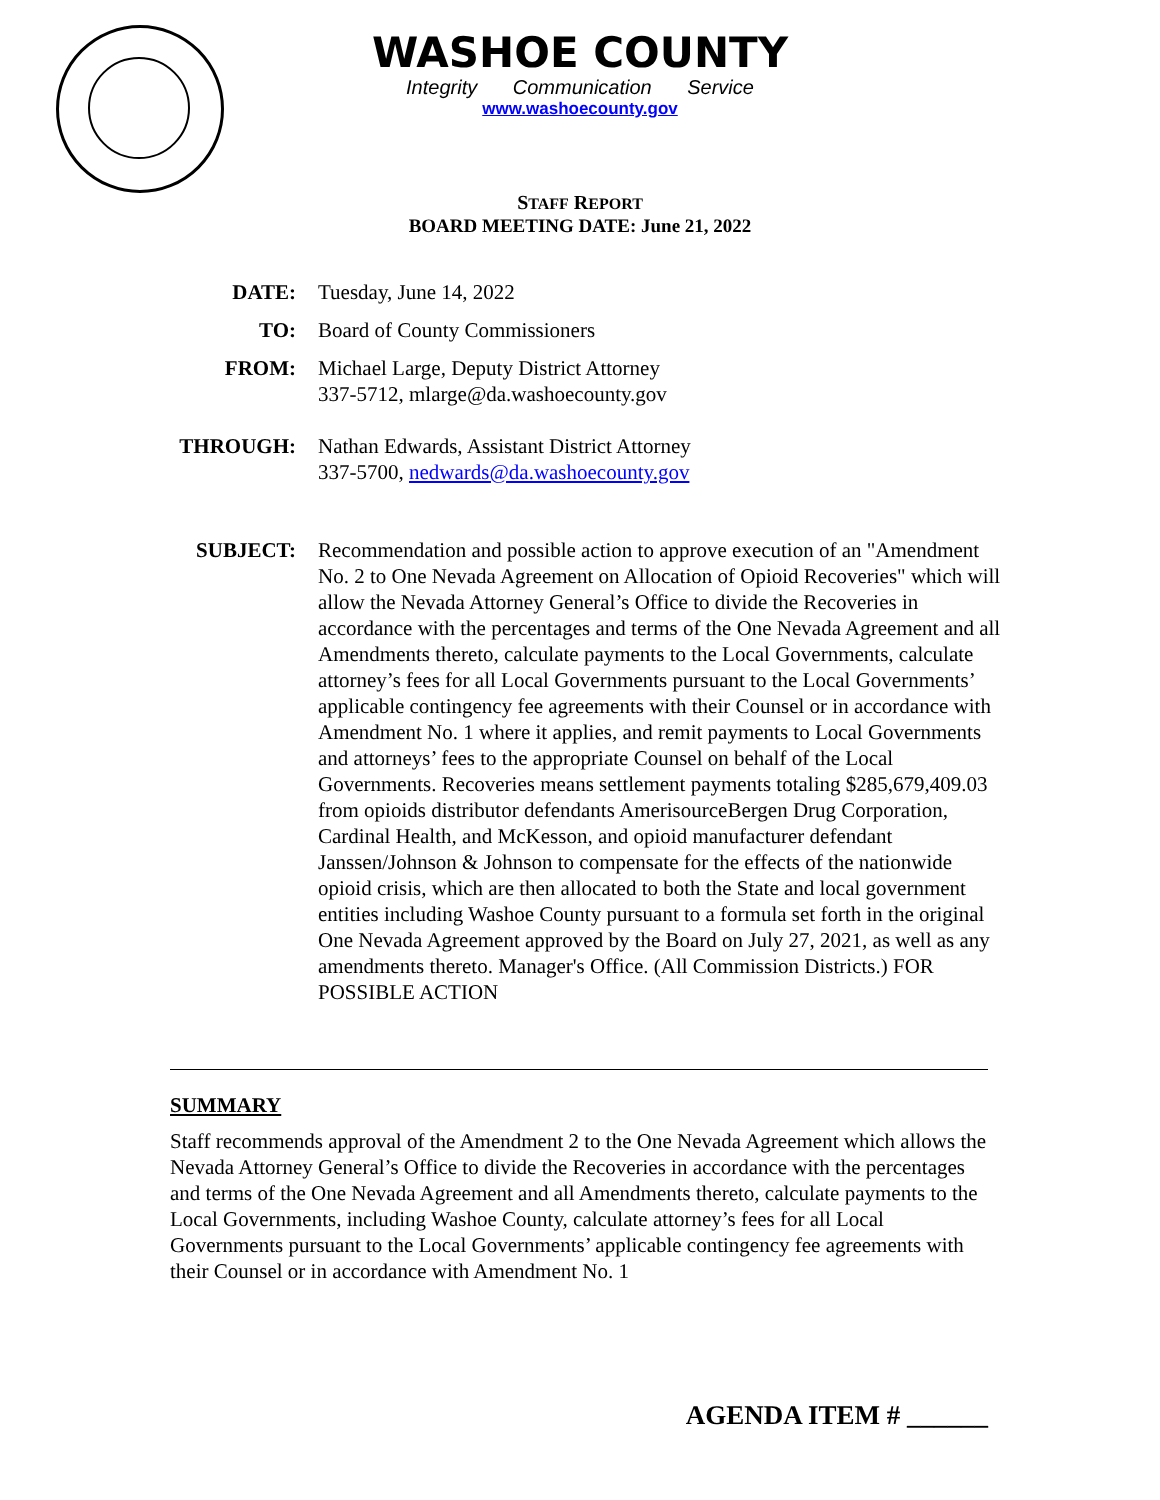WASHOE COUNTY
Integrity Communication Service
www.washoecounty.gov
STAFF REPORT
BOARD MEETING DATE: June 21, 2022
DATE:
Tuesday, June 14, 2022
TO:
Board of County Commissioners
FROM:
Michael Large, Deputy District Attorney
337-5712, mlarge@da.washoecounty.gov
THROUGH:
Nathan Edwards, Assistant District Attorney
337-5700, nedwards@da.washoecounty.gov
SUBJECT:
Recommendation and possible action to approve execution of an "Amendment No. 2 to One Nevada Agreement on Allocation of Opioid Recoveries" which will allow the Nevada Attorney General’s Office to divide the Recoveries in accordance with the percentages and terms of the One Nevada Agreement and all Amendments thereto, calculate payments to the Local Governments, calculate attorney’s fees for all Local Governments pursuant to the Local Governments’ applicable contingency fee agreements with their Counsel or in accordance with Amendment No. 1 where it applies, and remit payments to Local Governments and attorneys’ fees to the appropriate Counsel on behalf of the Local Governments. Recoveries means settlement payments totaling $285,679,409.03 from opioids distributor defendants AmerisourceBergen Drug Corporation, Cardinal Health, and McKesson, and opioid manufacturer defendant Janssen/Johnson & Johnson to compensate for the effects of the nationwide opioid crisis, which are then allocated to both the State and local government entities including Washoe County pursuant to a formula set forth in the original One Nevada Agreement approved by the Board on July 27, 2021, as well as any amendments thereto. Manager's Office. (All Commission Districts.) FOR POSSIBLE ACTION
SUMMARY
Staff recommends approval of the Amendment 2 to the One Nevada Agreement which allows the Nevada Attorney General’s Office to divide the Recoveries in accordance with the percentages and terms of the One Nevada Agreement and all Amendments thereto, calculate payments to the Local Governments, including Washoe County, calculate attorney’s fees for all Local Governments pursuant to the Local Governments’ applicable contingency fee agreements with their Counsel or in accordance with Amendment No. 1
AGENDA ITEM # ______